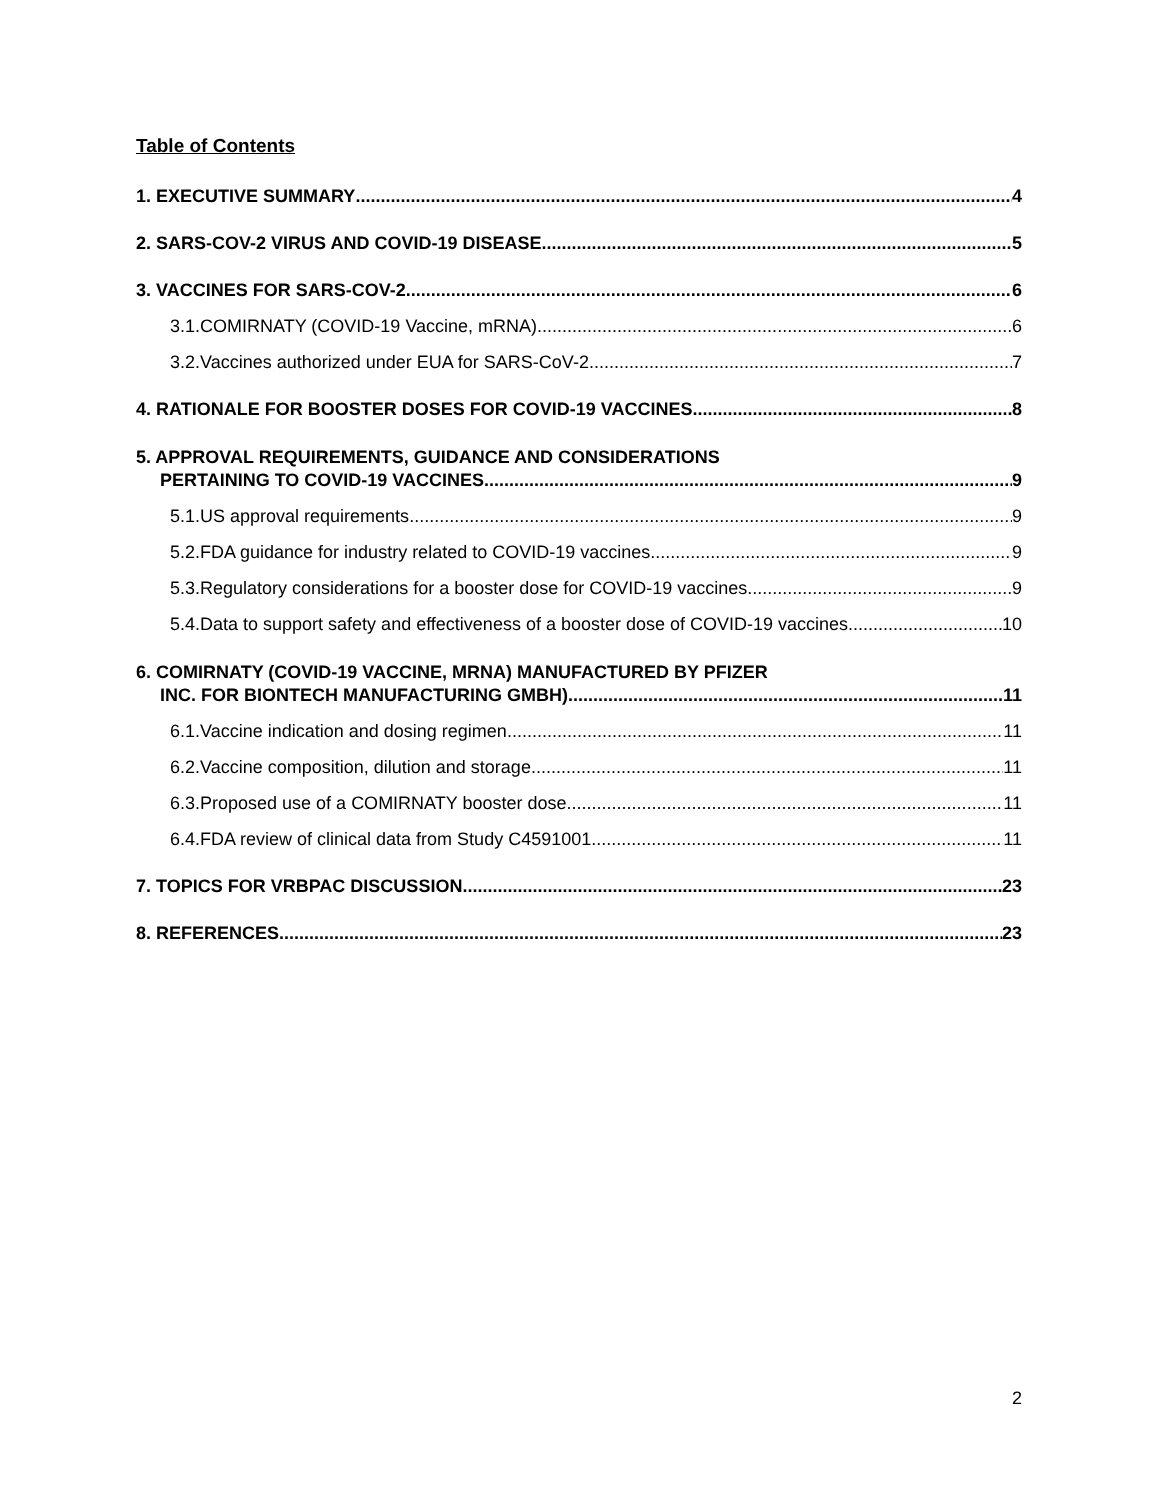Table of Contents
1. EXECUTIVE SUMMARY 4
2. SARS-COV-2 VIRUS AND COVID-19 DISEASE 5
3. VACCINES FOR SARS-COV-2 6
3.1.COMIRNATY (COVID-19 Vaccine, mRNA) 6
3.2.Vaccines authorized under EUA for SARS-CoV-2 7
4. RATIONALE FOR BOOSTER DOSES FOR COVID-19 VACCINES 8
5. APPROVAL REQUIREMENTS, GUIDANCE AND CONSIDERATIONS
PERTAINING TO COVID-19 VACCINES 9
5.1.US approval requirements 9
5.2.FDA guidance for industry related to COVID-19 vaccines 9
5.3.Regulatory considerations for a booster dose for COVID-19 vaccines 9
5.4.Data to support safety and effectiveness of a booster dose of COVID-19 vaccines 10
6. COMIRNATY (COVID-19 VACCINE, MRNA) MANUFACTURED BY PFIZER
INC. FOR BIONTECH MANUFACTURING GMBH) 11
6.1.Vaccine indication and dosing regimen 11
6.2.Vaccine composition, dilution and storage 11
6.3.Proposed use of a COMIRNATY booster dose 11
6.4.FDA review of clinical data from Study C4591001 11
7. TOPICS FOR VRBPAC DISCUSSION 23
8. REFERENCES 23
2